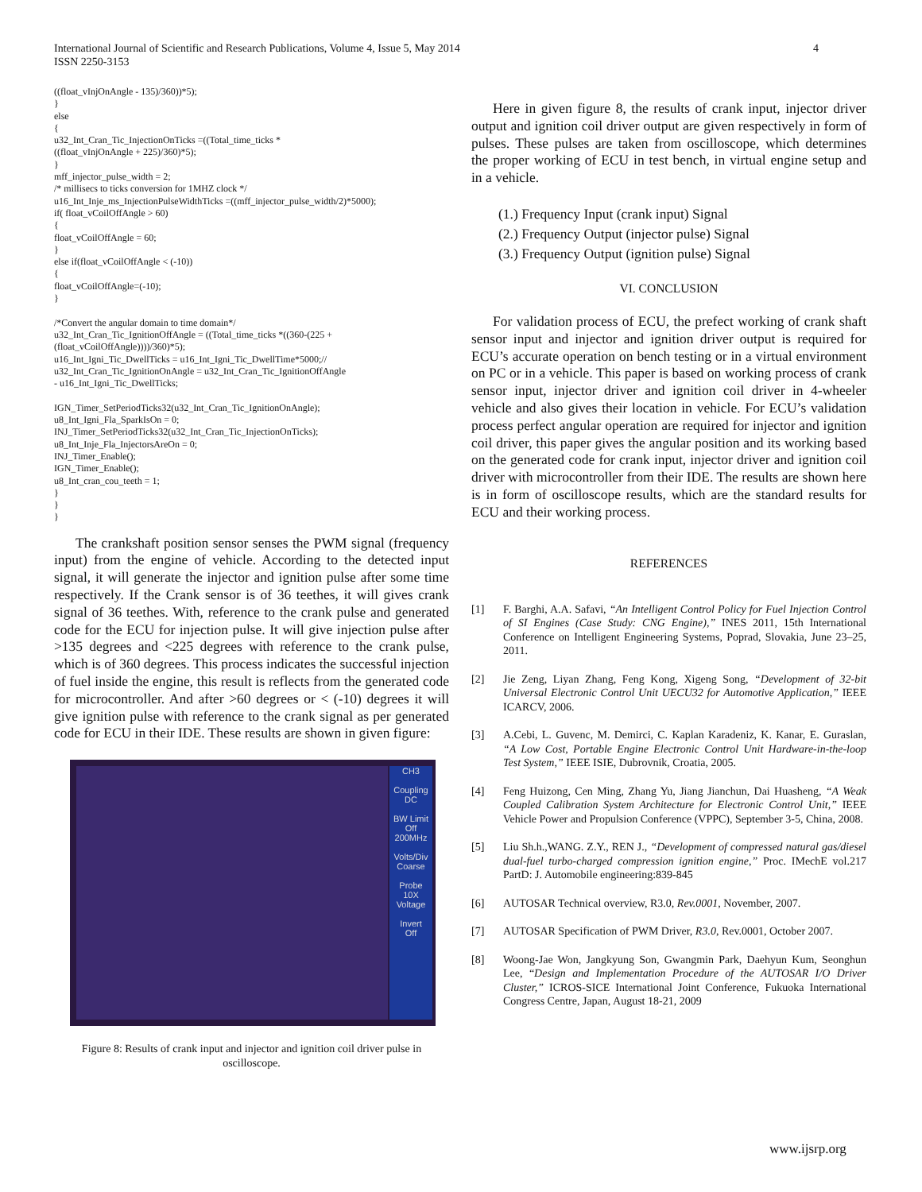International Journal of Scientific and Research Publications, Volume 4, Issue 5, May 2014
ISSN 2250-3153
4
((float_vInjOnAngle - 135)/360))*5);
}
else
{
u32_Int_Cran_Tic_InjectionOnTicks =((Total_time_ticks *
((float_vInjOnAngle + 225)/360)*5);
}
mff_injector_pulse_width = 2;
/* millisecs to ticks conversion for 1MHZ clock */
u16_Int_Inje_ms_InjectionPulseWidthTicks =((mff_injector_pulse_width/2)*5000);
if( float_vCoilOffAngle > 60)
{
float_vCoilOffAngle = 60;
}
else if(float_vCoilOffAngle < (-10))
{
float_vCoilOffAngle=(-10);
}

/*Convert the angular domain to time domain*/
u32_Int_Cran_Tic_IgnitionOffAngle = ((Total_time_ticks *((360-(225 +
(float_vCoilOffAngle))))/360)*5);
u16_Int_Igni_Tic_DwellTicks = u16_Int_Igni_Tic_DwellTime*5000;//
u32_Int_Cran_Tic_IgnitionOnAngle = u32_Int_Cran_Tic_IgnitionOffAngle
- u16_Int_Igni_Tic_DwellTicks;

IGN_Timer_SetPeriodTicks32(u32_Int_Cran_Tic_IgnitionOnAngle);
u8_Int_Igni_Fla_SparkIsOn = 0;
INJ_Timer_SetPeriodTicks32(u32_Int_Cran_Tic_InjectionOnTicks);
u8_Int_Inje_Fla_InjectorsAreOn = 0;
INJ_Timer_Enable();
IGN_Timer_Enable();
u8_Int_cran_cou_teeth = 1;
}
}
}
The crankshaft position sensor senses the PWM signal (frequency input) from the engine of vehicle. According to the detected input signal, it will generate the injector and ignition pulse after some time respectively. If the Crank sensor is of 36 teethes, it will gives crank signal of 36 teethes. With, reference to the crank pulse and generated code for the ECU for injection pulse. It will give injection pulse after >135 degrees and <225 degrees with reference to the crank pulse, which is of 360 degrees. This process indicates the successful injection of fuel inside the engine, this result is reflects from the generated code for microcontroller. And after >60 degrees or < (-10) degrees it will give ignition pulse with reference to the crank signal as per generated code for ECU in their IDE. These results are shown in given figure:
CH3
Coupling
DC
BW Limit
Off
200MHz
Volts/Div
Coarse
Probe
10X
Voltage
Invert
Off
Figure 8: Results of crank input and injector and ignition coil driver pulse in oscilloscope.
Here in given figure 8, the results of crank input, injector driver output and ignition coil driver output are given respectively in form of pulses. These pulses are taken from oscilloscope, which determines the proper working of ECU in test bench, in virtual engine setup and in a vehicle.
(1.) Frequency Input (crank input) Signal
(2.) Frequency Output (injector pulse) Signal
(3.) Frequency Output (ignition pulse) Signal
VI. CONCLUSION
For validation process of ECU, the prefect working of crank shaft sensor input and injector and ignition driver output is required for ECU’s accurate operation on bench testing or in a virtual environment on PC or in a vehicle. This paper is based on working process of crank sensor input, injector driver and ignition coil driver in 4-wheeler vehicle and also gives their location in vehicle. For ECU’s validation process perfect angular operation are required for injector and ignition coil driver, this paper gives the angular position and its working based on the generated code for crank input, injector driver and ignition coil driver with microcontroller from their IDE. The results are shown here is in form of oscilloscope results, which are the standard results for ECU and their working process.
REFERENCES
[1] F. Barghi, A.A. Safavi, “An Intelligent Control Policy for Fuel Injection Control of SI Engines (Case Study: CNG Engine),” INES 2011, 15th International Conference on Intelligent Engineering Systems, Poprad, Slovakia, June 23–25, 2011.
[2] Jie Zeng, Liyan Zhang, Feng Kong, Xigeng Song, “Development of 32-bit Universal Electronic Control Unit UECU32 for Automotive Application,” IEEE ICARCV, 2006.
[3] A.Cebi, L. Guvenc, M. Demirci, C. Kaplan Karadeniz, K. Kanar, E. Guraslan, “A Low Cost, Portable Engine Electronic Control Unit Hardware-in-the-loop Test System,” IEEE ISIE, Dubrovnik, Croatia, 2005.
[4] Feng Huizong, Cen Ming, Zhang Yu, Jiang Jianchun, Dai Huasheng, “A Weak Coupled Calibration System Architecture for Electronic Control Unit,” IEEE Vehicle Power and Propulsion Conference (VPPC), September 3-5, China, 2008.
[5] Liu Sh.h.,WANG. Z.Y., REN J., “Development of compressed natural gas/diesel dual-fuel turbo-charged compression ignition engine,” Proc. IMechE vol.217 PartD: J. Automobile engineering:839-845
[6] AUTOSAR Technical overview, R3.0, Rev.0001, November, 2007.
[7] AUTOSAR Specification of PWM Driver, R3.0, Rev.0001, October 2007.
[8] Woong-Jae Won, Jangkyung Son, Gwangmin Park, Daehyun Kum, Seonghun Lee, “Design and Implementation Procedure of the AUTOSAR I/O Driver Cluster,” ICROS-SICE International Joint Conference, Fukuoka International Congress Centre, Japan, August 18-21, 2009
www.ijsrp.org